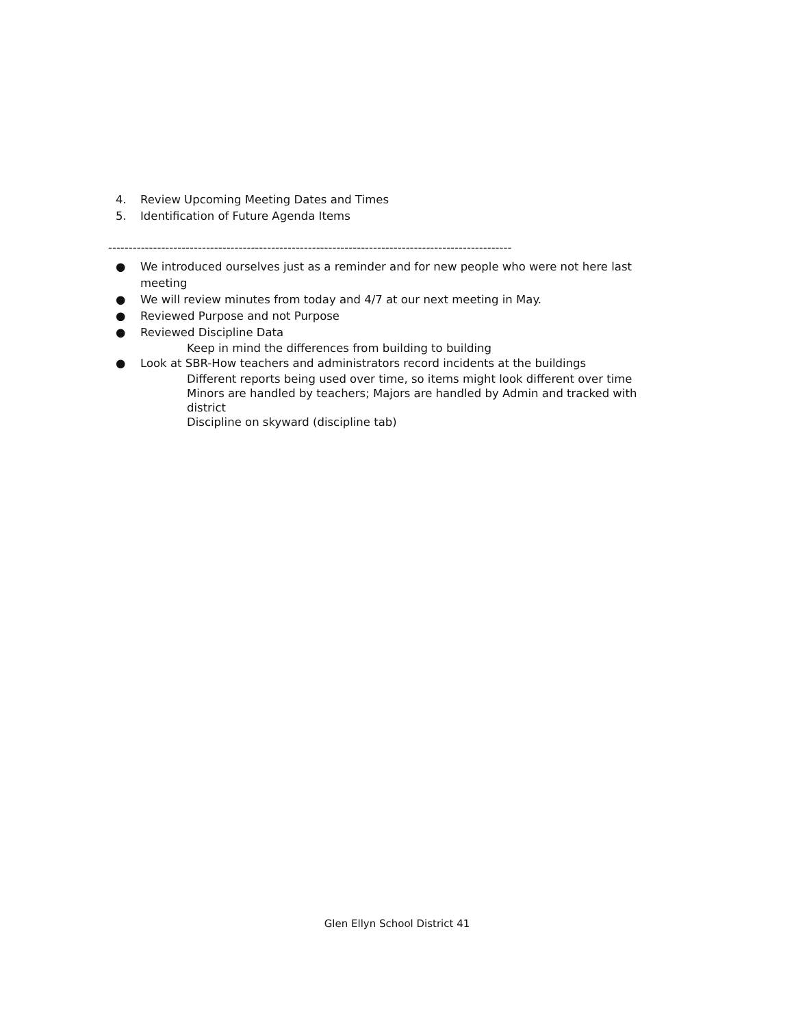4. Review Upcoming Meeting Dates and Times
5. Identification of Future Agenda Items
---------------------------------------------------------------------------------------------------
● We introduced ourselves just as a reminder and for new people who were not here last meeting
● We will review minutes from today and 4/7 at our next meeting in May.
● Reviewed Purpose and not Purpose
● Reviewed Discipline Data
Keep in mind the differences from building to building
● Look at SBR-How teachers and administrators record incidents at the buildings
Different reports being used over time, so items might look different over time
Minors are handled by teachers; Majors are handled by Admin and tracked with district
Discipline on skyward (discipline tab)
Glen Ellyn School District 41